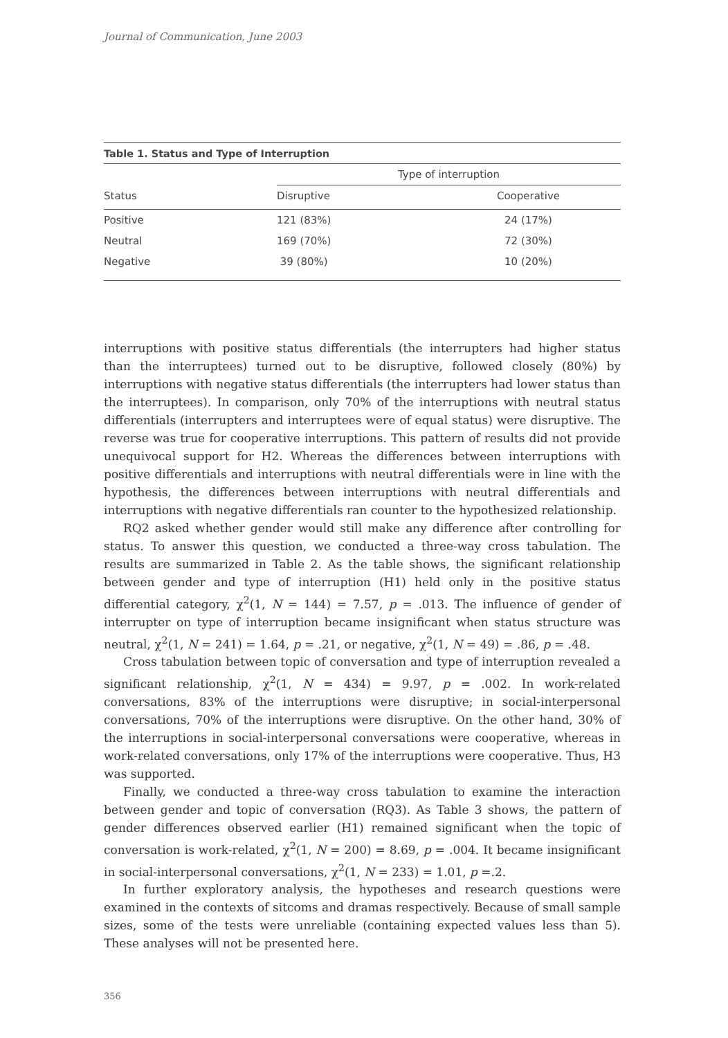Journal of Communication, June 2003
Table 1. Status and Type of Interruption
| | Type of interruption | |
| --- | --- | --- |
| Status | Disruptive | Cooperative |
| Positive | 121 (83%) | 24 (17%) |
| Neutral | 169 (70%) | 72 (30%) |
| Negative | 39 (80%) | 10 (20%) |
interruptions with positive status differentials (the interrupters had higher status than the interruptees) turned out to be disruptive, followed closely (80%) by interruptions with negative status differentials (the interrupters had lower status than the interruptees). In comparison, only 70% of the interruptions with neutral status differentials (interrupters and interruptees were of equal status) were disruptive. The reverse was true for cooperative interruptions. This pattern of results did not provide unequivocal support for H2. Whereas the differences between interruptions with positive differentials and interruptions with neutral differentials were in line with the hypothesis, the differences between interruptions with neutral differentials and interruptions with negative differentials ran counter to the hypothesized relationship.
RQ2 asked whether gender would still make any difference after controlling for status. To answer this question, we conducted a three-way cross tabulation. The results are summarized in Table 2. As the table shows, the significant relationship between gender and type of interruption (H1) held only in the positive status differential category, χ<sup>2</sup>(1, N = 144) = 7.57, p = .013. The influence of gender of interrupter on type of interruption became insignificant when status structure was neutral, χ<sup>2</sup>(1, N = 241) = 1.64, p = .21, or negative, χ<sup>2</sup>(1, N = 49) = .86, p = .48.
Cross tabulation between topic of conversation and type of interruption revealed a significant relationship, χ<sup>2</sup>(1, N = 434) = 9.97, p = .002. In work-related conversations, 83% of the interruptions were disruptive; in social-interpersonal conversations, 70% of the interruptions were disruptive. On the other hand, 30% of the interruptions in social-interpersonal conversations were cooperative, whereas in work-related conversations, only 17% of the interruptions were cooperative. Thus, H3 was supported.
Finally, we conducted a three-way cross tabulation to examine the interaction between gender and topic of conversation (RQ3). As Table 3 shows, the pattern of gender differences observed earlier (H1) remained significant when the topic of conversation is work-related, χ<sup>2</sup>(1, N = 200) = 8.69, p = .004. It became insignificant in social-interpersonal conversations, χ<sup>2</sup>(1, N = 233) = 1.01, p =.2.
In further exploratory analysis, the hypotheses and research questions were examined in the contexts of sitcoms and dramas respectively. Because of small sample sizes, some of the tests were unreliable (containing expected values less than 5). These analyses will not be presented here.
356